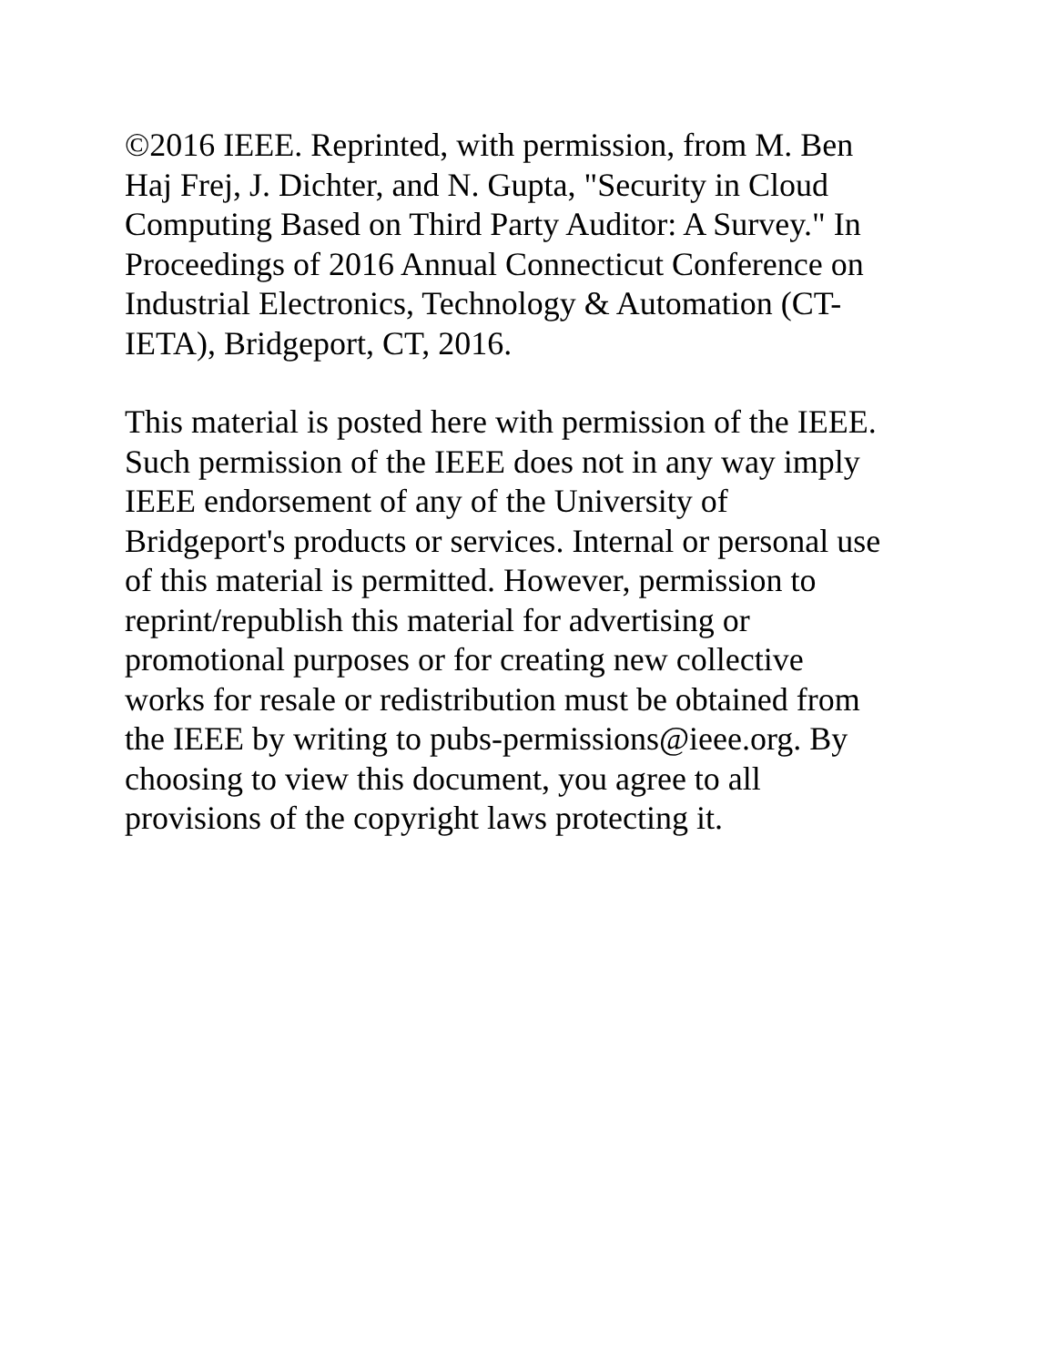©2016 IEEE. Reprinted, with permission, from M. Ben
Haj Frej, J. Dichter, and N. Gupta, "Security in Cloud
Computing Based on Third Party Auditor: A Survey." In
Proceedings of 2016 Annual Connecticut Conference on
Industrial Electronics, Technology & Automation (CT-
IETA), Bridgeport, CT, 2016.
This material is posted here with permission of the IEEE.
Such permission of the IEEE does not in any way imply
IEEE endorsement of any of the University of
Bridgeport's products or services. Internal or personal use
of this material is permitted. However, permission to
reprint/republish this material for advertising or
promotional purposes or for creating new collective
works for resale or redistribution must be obtained from
the IEEE by writing to pubs-permissions@ieee.org. By
choosing to view this document, you agree to all
provisions of the copyright laws protecting it.